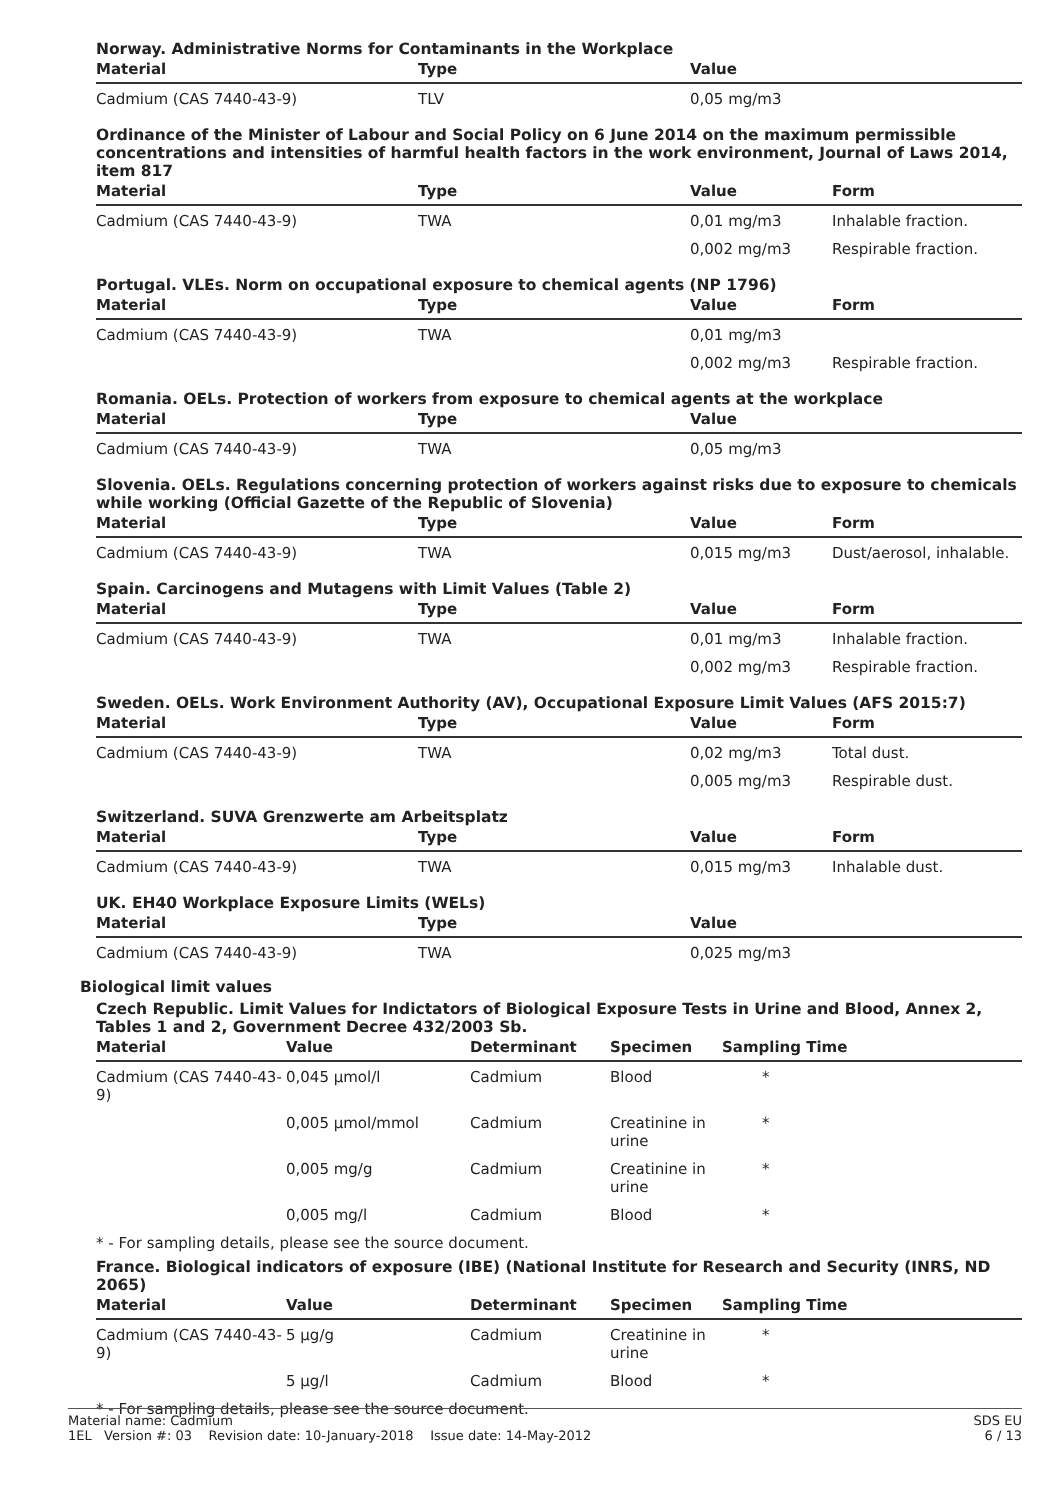Norway. Administrative Norms for Contaminants in the Workplace
| Material | Type | Value | |
| --- | --- | --- | --- |
| Cadmium (CAS 7440-43-9) | TLV | 0,05 mg/m3 | |
Ordinance of the Minister of Labour and Social Policy on 6 June 2014 on the maximum permissible concentrations and intensities of harmful health factors in the work environment, Journal of Laws 2014, item 817
| Material | Type | Value | Form |
| --- | --- | --- | --- |
| Cadmium (CAS 7440-43-9) | TWA | 0,01 mg/m3 | Inhalable fraction. |
| | | 0,002 mg/m3 | Respirable fraction. |
Portugal. VLEs. Norm on occupational exposure to chemical agents (NP 1796)
| Material | Type | Value | Form |
| --- | --- | --- | --- |
| Cadmium (CAS 7440-43-9) | TWA | 0,01 mg/m3 | |
| | | 0,002 mg/m3 | Respirable fraction. |
Romania. OELs. Protection of workers from exposure to chemical agents at the workplace
| Material | Type | Value | |
| --- | --- | --- | --- |
| Cadmium (CAS 7440-43-9) | TWA | 0,05 mg/m3 | |
Slovenia. OELs. Regulations concerning protection of workers against risks due to exposure to chemicals while working (Official Gazette of the Republic of Slovenia)
| Material | Type | Value | Form |
| --- | --- | --- | --- |
| Cadmium (CAS 7440-43-9) | TWA | 0,015 mg/m3 | Dust/aerosol, inhalable. |
Spain. Carcinogens and Mutagens with Limit Values (Table 2)
| Material | Type | Value | Form |
| --- | --- | --- | --- |
| Cadmium (CAS 7440-43-9) | TWA | 0,01 mg/m3 | Inhalable fraction. |
| | | 0,002 mg/m3 | Respirable fraction. |
Sweden. OELs. Work Environment Authority (AV), Occupational Exposure Limit Values (AFS 2015:7)
| Material | Type | Value | Form |
| --- | --- | --- | --- |
| Cadmium (CAS 7440-43-9) | TWA | 0,02 mg/m3 | Total dust. |
| | | 0,005 mg/m3 | Respirable dust. |
Switzerland. SUVA Grenzwerte am Arbeitsplatz
| Material | Type | Value | Form |
| --- | --- | --- | --- |
| Cadmium (CAS 7440-43-9) | TWA | 0,015 mg/m3 | Inhalable dust. |
UK. EH40 Workplace Exposure Limits (WELs)
| Material | Type | Value | |
| --- | --- | --- | --- |
| Cadmium (CAS 7440-43-9) | TWA | 0,025 mg/m3 | |
Biological limit values
Czech Republic. Limit Values for Indictators of Biological Exposure Tests in Urine and Blood, Annex 2, Tables 1 and 2, Government Decree 432/2003 Sb.
| Material | Value | Determinant | Specimen | Sampling Time |
| --- | --- | --- | --- | --- |
| Cadmium (CAS 7440-43-9) | 0,045 µmol/l | Cadmium | Blood | * |
| | 0,005 µmol/mmol | Cadmium | Creatinine in urine | * |
| | 0,005 mg/g | Cadmium | Creatinine in urine | * |
| | 0,005 mg/l | Cadmium | Blood | * |
* - For sampling details, please see the source document.
France. Biological indicators of exposure (IBE) (National Institute for Research and Security (INRS, ND 2065)
| Material | Value | Determinant | Specimen | Sampling Time |
| --- | --- | --- | --- | --- |
| Cadmium (CAS 7440-43-9) | 5 µg/g | Cadmium | Creatinine in urine | * |
| | 5 µg/l | Cadmium | Blood | * |
* - For sampling details, please see the source document.
Material name: Cadmium
1EL Version #: 03 Revision date: 10-January-2018 Issue date: 14-May-2012
SDS EU
6 / 13